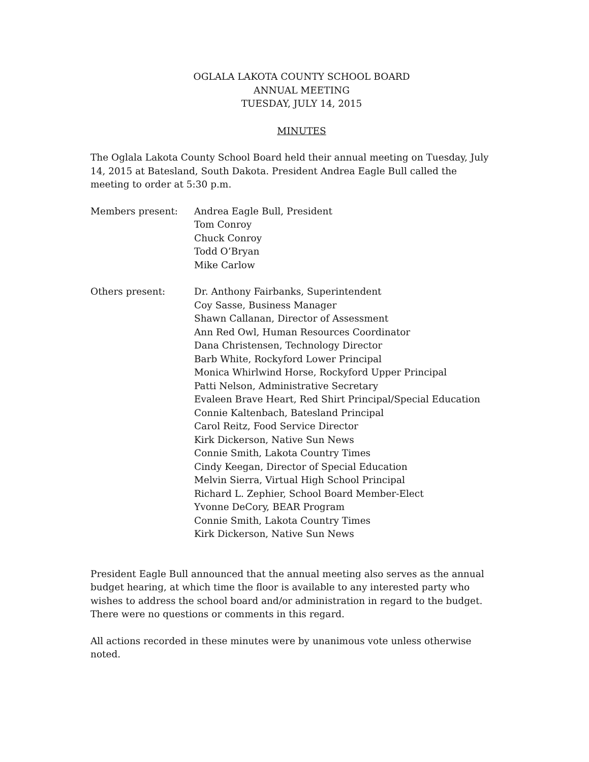OGLALA LAKOTA COUNTY SCHOOL BOARD
ANNUAL MEETING
TUESDAY, JULY 14, 2015
MINUTES
The Oglala Lakota County School Board held their annual meeting on Tuesday, July 14, 2015 at Batesland, South Dakota. President Andrea Eagle Bull called the meeting to order at 5:30 p.m.
Members present: Andrea Eagle Bull, President
Tom Conroy
Chuck Conroy
Todd O’Bryan
Mike Carlow
Others present: Dr. Anthony Fairbanks, Superintendent
Coy Sasse, Business Manager
Shawn Callanan, Director of Assessment
Ann Red Owl, Human Resources Coordinator
Dana Christensen, Technology Director
Barb White, Rockyford Lower Principal
Monica Whirlwind Horse, Rockyford Upper Principal
Patti Nelson, Administrative Secretary
Evaleen Brave Heart, Red Shirt Principal/Special Education
Connie Kaltenbach, Batesland Principal
Carol Reitz, Food Service Director
Kirk Dickerson, Native Sun News
Connie Smith, Lakota Country Times
Cindy Keegan, Director of Special Education
Melvin Sierra, Virtual High School Principal
Richard L. Zephier, School Board Member-Elect
Yvonne DeCory, BEAR Program
Connie Smith, Lakota Country Times
Kirk Dickerson, Native Sun News
President Eagle Bull announced that the annual meeting also serves as the annual budget hearing, at which time the floor is available to any interested party who wishes to address the school board and/or administration in regard to the budget. There were no questions or comments in this regard.
All actions recorded in these minutes were by unanimous vote unless otherwise noted.